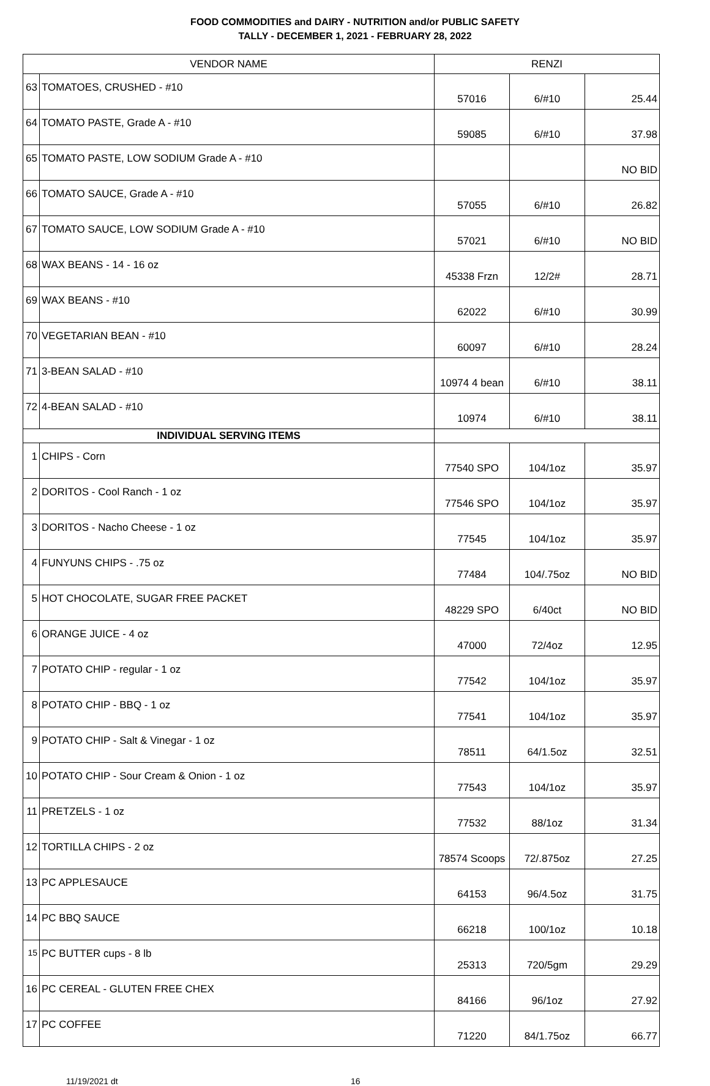FOOD COMMODITIES and DAIRY - NUTRITION and/or PUBLIC SAFETY
TALLY - DECEMBER 1, 2021 - FEBRUARY 28, 2022
| VENDOR NAME | | RENZI | | |
| --- | --- | --- | --- | --- |
| 63 | TOMATOES, CRUSHED - #10 | 57016 | 6/#10 | 25.44 |
| 64 | TOMATO PASTE, Grade A - #10 | 59085 | 6/#10 | 37.98 |
| 65 | TOMATO PASTE, LOW SODIUM Grade A - #10 | | | NO BID |
| 66 | TOMATO SAUCE, Grade A - #10 | 57055 | 6/#10 | 26.82 |
| 67 | TOMATO SAUCE, LOW SODIUM Grade A - #10 | 57021 | 6/#10 | NO BID |
| 68 | WAX BEANS - 14 - 16 oz | 45338 Frzn | 12/2# | 28.71 |
| 69 | WAX BEANS - #10 | 62022 | 6/#10 | 30.99 |
| 70 | VEGETARIAN BEAN - #10 | 60097 | 6/#10 | 28.24 |
| 71 | 3-BEAN SALAD - #10 | 10974 4 bean | 6/#10 | 38.11 |
| 72 | 4-BEAN SALAD - #10 | 10974 | 6/#10 | 38.11 |
| INDIVIDUAL SERVING ITEMS | | | | |
| 1 | CHIPS - Corn | 77540 SPO | 104/1oz | 35.97 |
| 2 | DORITOS - Cool Ranch - 1 oz | 77546 SPO | 104/1oz | 35.97 |
| 3 | DORITOS - Nacho Cheese - 1 oz | 77545 | 104/1oz | 35.97 |
| 4 | FUNYUNS CHIPS - .75 oz | 77484 | 104/.75oz | NO BID |
| 5 | HOT CHOCOLATE, SUGAR FREE PACKET | 48229 SPO | 6/40ct | NO BID |
| 6 | ORANGE JUICE - 4 oz | 47000 | 72/4oz | 12.95 |
| 7 | POTATO CHIP - regular - 1 oz | 77542 | 104/1oz | 35.97 |
| 8 | POTATO CHIP - BBQ - 1 oz | 77541 | 104/1oz | 35.97 |
| 9 | POTATO CHIP - Salt & Vinegar - 1 oz | 78511 | 64/1.5oz | 32.51 |
| 10 | POTATO CHIP - Sour Cream & Onion - 1 oz | 77543 | 104/1oz | 35.97 |
| 11 | PRETZELS - 1 oz | 77532 | 88/1oz | 31.34 |
| 12 | TORTILLA CHIPS - 2 oz | 78574 Scoops | 72/.875oz | 27.25 |
| 13 | PC APPLESAUCE | 64153 | 96/4.5oz | 31.75 |
| 14 | PC BBQ SAUCE | 66218 | 100/1oz | 10.18 |
| 15 | PC BUTTER cups - 8 lb | 25313 | 720/5gm | 29.29 |
| 16 | PC CEREAL - GLUTEN FREE CHEX | 84166 | 96/1oz | 27.92 |
| 17 | PC COFFEE | 71220 | 84/1.75oz | 66.77 |
11/19/2021 dt 16